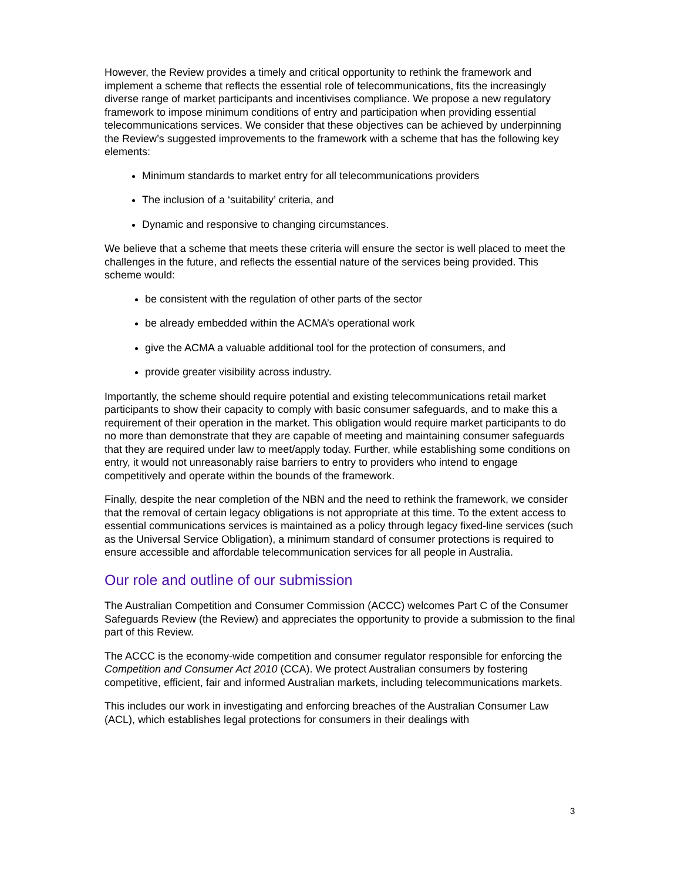However, the Review provides a timely and critical opportunity to rethink the framework and implement a scheme that reflects the essential role of telecommunications, fits the increasingly diverse range of market participants and incentivises compliance. We propose a new regulatory framework to impose minimum conditions of entry and participation when providing essential telecommunications services. We consider that these objectives can be achieved by underpinning the Review’s suggested improvements to the framework with a scheme that has the following key elements:
Minimum standards to market entry for all telecommunications providers
The inclusion of a ‘suitability’ criteria, and
Dynamic and responsive to changing circumstances.
We believe that a scheme that meets these criteria will ensure the sector is well placed to meet the challenges in the future, and reflects the essential nature of the services being provided. This scheme would:
be consistent with the regulation of other parts of the sector
be already embedded within the ACMA’s operational work
give the ACMA a valuable additional tool for the protection of consumers, and
provide greater visibility across industry.
Importantly, the scheme should require potential and existing telecommunications retail market participants to show their capacity to comply with basic consumer safeguards, and to make this a requirement of their operation in the market. This obligation would require market participants to do no more than demonstrate that they are capable of meeting and maintaining consumer safeguards that they are required under law to meet/apply today. Further, while establishing some conditions on entry, it would not unreasonably raise barriers to entry to providers who intend to engage competitively and operate within the bounds of the framework.
Finally, despite the near completion of the NBN and the need to rethink the framework, we consider that the removal of certain legacy obligations is not appropriate at this time. To the extent access to essential communications services is maintained as a policy through legacy fixed-line services (such as the Universal Service Obligation), a minimum standard of consumer protections is required to ensure accessible and affordable telecommunication services for all people in Australia.
Our role and outline of our submission
The Australian Competition and Consumer Commission (ACCC) welcomes Part C of the Consumer Safeguards Review (the Review) and appreciates the opportunity to provide a submission to the final part of this Review.
The ACCC is the economy-wide competition and consumer regulator responsible for enforcing the Competition and Consumer Act 2010 (CCA). We protect Australian consumers by fostering competitive, efficient, fair and informed Australian markets, including telecommunications markets.
This includes our work in investigating and enforcing breaches of the Australian Consumer Law (ACL), which establishes legal protections for consumers in their dealings with
3